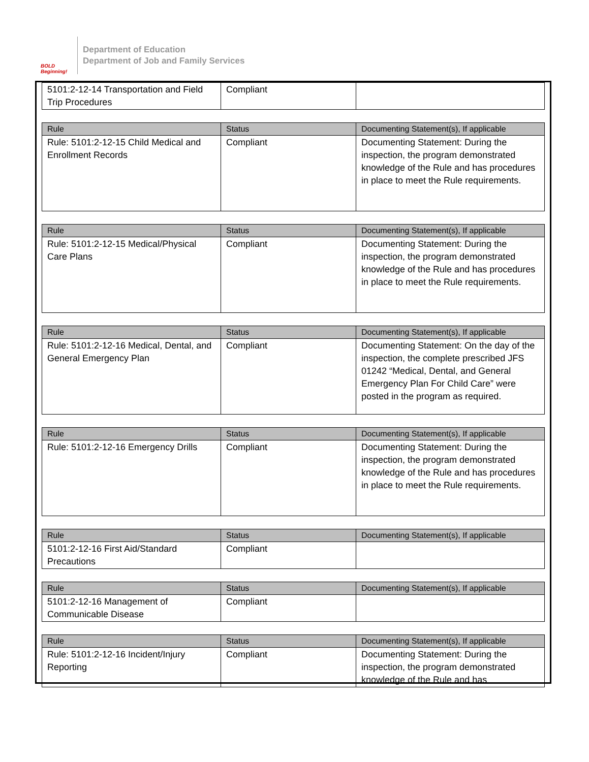BOLD Beginning!
Department of Education
Department of Job and Family Services
| 5101:2-12-14 Transportation and Field Trip Procedures | Compliant | |
| Rule | Status | Documenting Statement(s), If applicable |
| --- | --- | --- |
| Rule: 5101:2-12-15 Child Medical and Enrollment Records | Compliant | Documenting Statement: During the inspection, the program demonstrated knowledge of the Rule and has procedures in place to meet the Rule requirements. |
| Rule | Status | Documenting Statement(s), If applicable |
| --- | --- | --- |
| Rule: 5101:2-12-15 Medical/Physical Care Plans | Compliant | Documenting Statement: During the inspection, the program demonstrated knowledge of the Rule and has procedures in place to meet the Rule requirements. |
| Rule | Status | Documenting Statement(s), If applicable |
| --- | --- | --- |
| Rule: 5101:2-12-16 Medical, Dental, and General Emergency Plan | Compliant | Documenting Statement: On the day of the inspection, the complete prescribed JFS 01242 “Medical, Dental, and General Emergency Plan For Child Care” were posted in the program as required. |
| Rule | Status | Documenting Statement(s), If applicable |
| --- | --- | --- |
| Rule: 5101:2-12-16 Emergency Drills | Compliant | Documenting Statement: During the inspection, the program demonstrated knowledge of the Rule and has procedures in place to meet the Rule requirements. |
| Rule | Status | Documenting Statement(s), If applicable |
| --- | --- | --- |
| 5101:2-12-16 First Aid/Standard Precautions | Compliant | |
| Rule | Status | Documenting Statement(s), If applicable |
| --- | --- | --- |
| 5101:2-12-16 Management of Communicable Disease | Compliant | |
| Rule | Status | Documenting Statement(s), If applicable |
| --- | --- | --- |
| Rule: 5101:2-12-16 Incident/Injury Reporting | Compliant | Documenting Statement: During the inspection, the program demonstrated knowledge of the Rule and has |